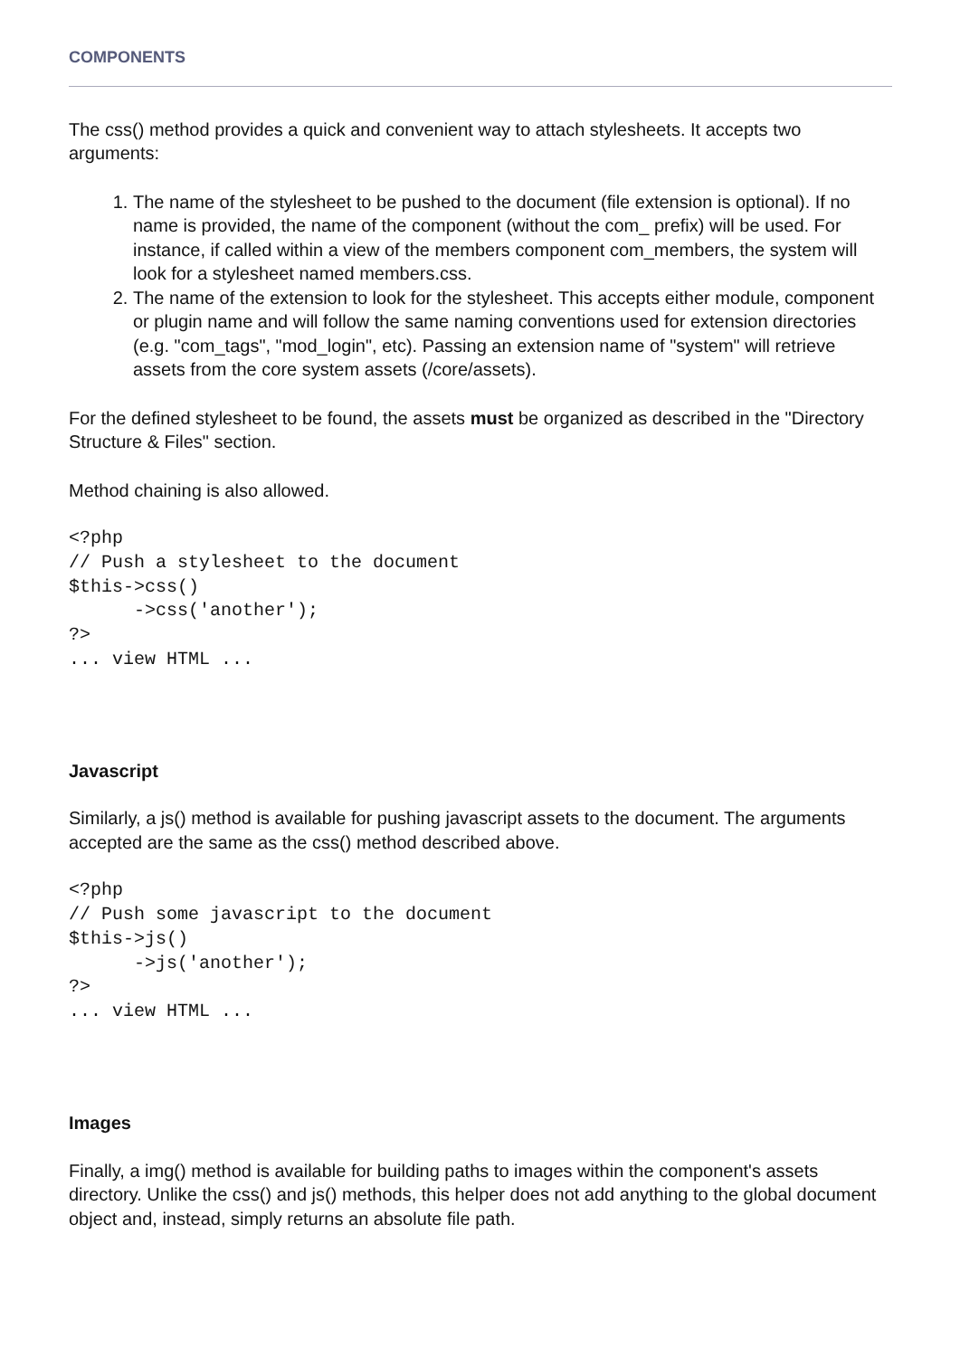COMPONENTS
The css() method provides a quick and convenient way to attach stylesheets. It accepts two arguments:
1. The name of the stylesheet to be pushed to the document (file extension is optional). If no name is provided, the name of the component (without the com_ prefix) will be used. For instance, if called within a view of the members component com_members, the system will look for a stylesheet named members.css.
2. The name of the extension to look for the stylesheet. This accepts either module, component or plugin name and will follow the same naming conventions used for extension directories (e.g. "com_tags", "mod_login", etc). Passing an extension name of "system" will retrieve assets from the core system assets (/core/assets).
For the defined stylesheet to be found, the assets must be organized as described in the "Directory Structure & Files" section.
Method chaining is also allowed.
<?php
// Push a stylesheet to the document
$this->css()
      ->css('another');
?>
... view HTML ...
Javascript
Similarly, a js() method is available for pushing javascript assets to the document. The arguments accepted are the same as the css() method described above.
<?php
// Push some javascript to the document
$this->js()
      ->js('another');
?>
... view HTML ...
Images
Finally, a img() method is available for building paths to images within the component's assets directory. Unlike the css() and js() methods, this helper does not add anything to the global document object and, instead, simply returns an absolute file path.